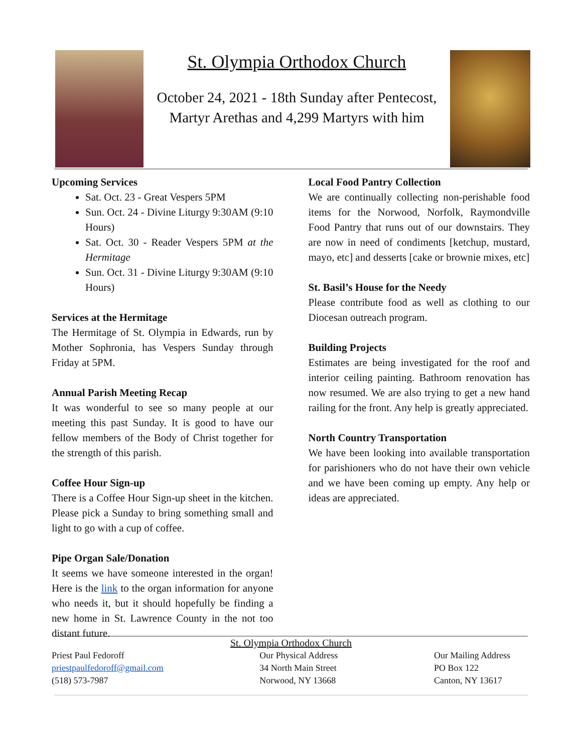St. Olympia Orthodox Church
October 24, 2021 - 18th Sunday after Pentecost, Martyr Arethas and 4,299 Martyrs with him
Upcoming Services
Sat. Oct. 23 - Great Vespers 5PM
Sun. Oct. 24 - Divine Liturgy 9:30AM (9:10 Hours)
Sat. Oct. 30 - Reader Vespers 5PM at the Hermitage
Sun. Oct. 31 - Divine Liturgy 9:30AM (9:10 Hours)
Services at the Hermitage
The Hermitage of St. Olympia in Edwards, run by Mother Sophronia, has Vespers Sunday through Friday at 5PM.
Annual Parish Meeting Recap
It was wonderful to see so many people at our meeting this past Sunday. It is good to have our fellow members of the Body of Christ together for the strength of this parish.
Coffee Hour Sign-up
There is a Coffee Hour Sign-up sheet in the kitchen. Please pick a Sunday to bring something small and light to go with a cup of coffee.
Pipe Organ Sale/Donation
It seems we have someone interested in the organ! Here is the link to the organ information for anyone who needs it, but it should hopefully be finding a new home in St. Lawrence County in the not too distant future.
Local Food Pantry Collection
We are continually collecting non-perishable food items for the Norwood, Norfolk, Raymondville Food Pantry that runs out of our downstairs. They are now in need of condiments [ketchup, mustard, mayo, etc] and desserts [cake or brownie mixes, etc]
St. Basil’s House for the Needy
Please contribute food as well as clothing to our Diocesan outreach program.
Building Projects
Estimates are being investigated for the roof and interior ceiling painting. Bathroom renovation has now resumed. We are also trying to get a new hand railing for the front. Any help is greatly appreciated.
North Country Transportation
We have been looking into available transportation for parishioners who do not have their own vehicle and we have been coming up empty. Any help or ideas are appreciated.
St. Olympia Orthodox Church
Priest Paul Fedoroff
priestpaulfedoroff@gmail.com
(518) 573-7987
Our Physical Address
34 North Main Street
Norwood, NY 13668
Our Mailing Address
PO Box 122
Canton, NY 13617